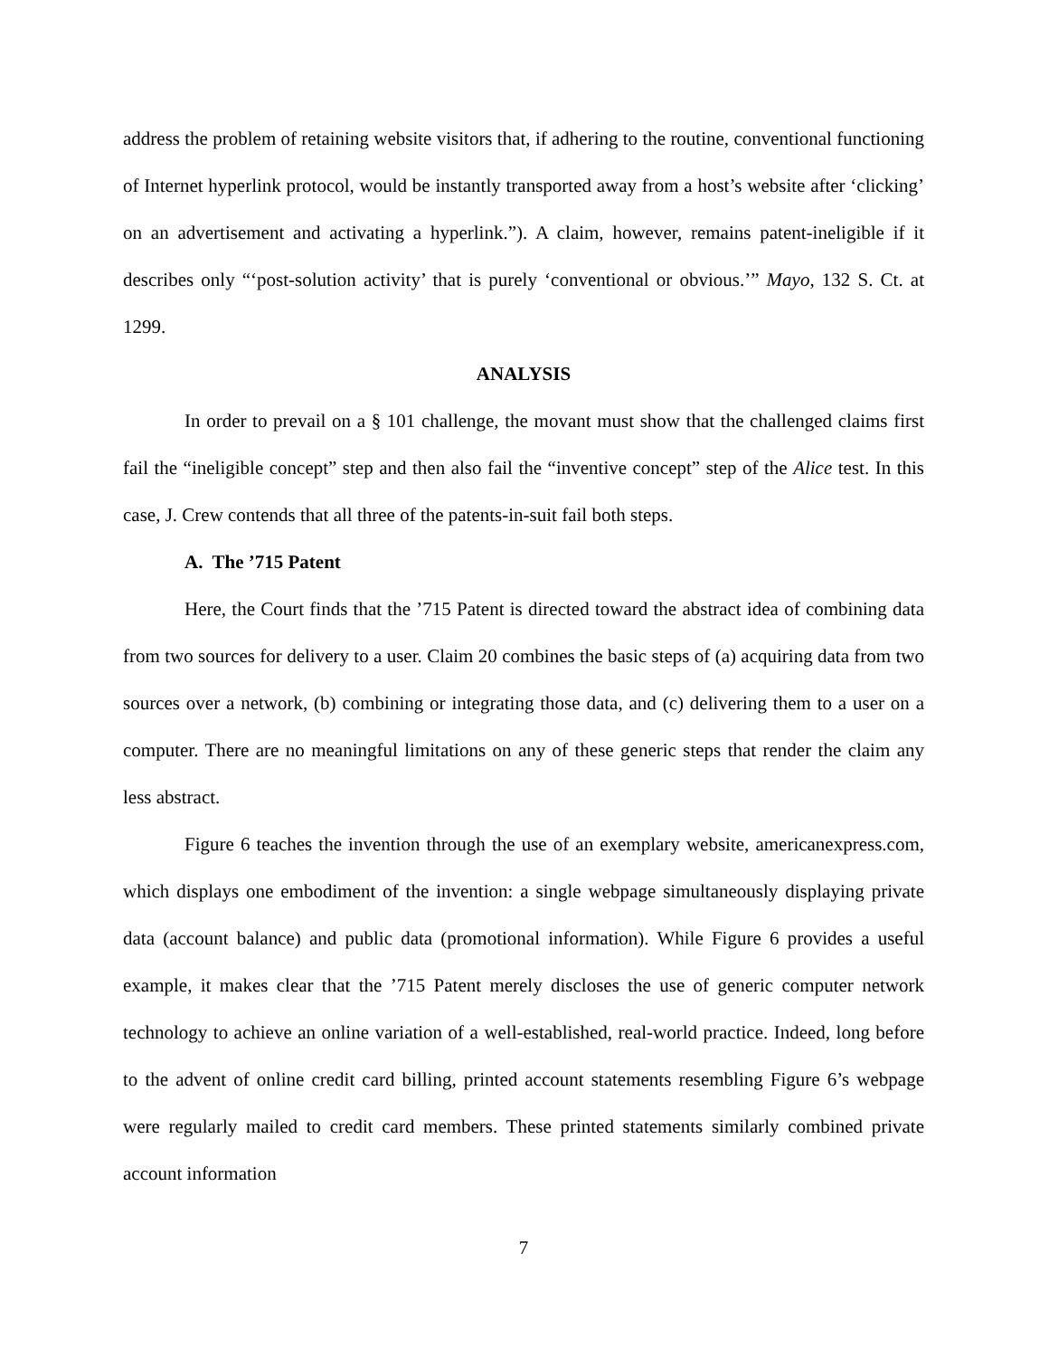address the problem of retaining website visitors that, if adhering to the routine, conventional functioning of Internet hyperlink protocol, would be instantly transported away from a host’s website after ‘clicking’ on an advertisement and activating a hyperlink.”). A claim, however, remains patent-ineligible if it describes only “‘post-solution activity’ that is purely ‘conventional or obvious.’” Mayo, 132 S. Ct. at 1299.
ANALYSIS
In order to prevail on a § 101 challenge, the movant must show that the challenged claims first fail the “ineligible concept” step and then also fail the “inventive concept” step of the Alice test. In this case, J. Crew contends that all three of the patents-in-suit fail both steps.
A. The ’715 Patent
Here, the Court finds that the ’715 Patent is directed toward the abstract idea of combining data from two sources for delivery to a user. Claim 20 combines the basic steps of (a) acquiring data from two sources over a network, (b) combining or integrating those data, and (c) delivering them to a user on a computer. There are no meaningful limitations on any of these generic steps that render the claim any less abstract.
Figure 6 teaches the invention through the use of an exemplary website, americanexpress.com, which displays one embodiment of the invention: a single webpage simultaneously displaying private data (account balance) and public data (promotional information). While Figure 6 provides a useful example, it makes clear that the ’715 Patent merely discloses the use of generic computer network technology to achieve an online variation of a well-established, real-world practice. Indeed, long before to the advent of online credit card billing, printed account statements resembling Figure 6’s webpage were regularly mailed to credit card members. These printed statements similarly combined private account information
7